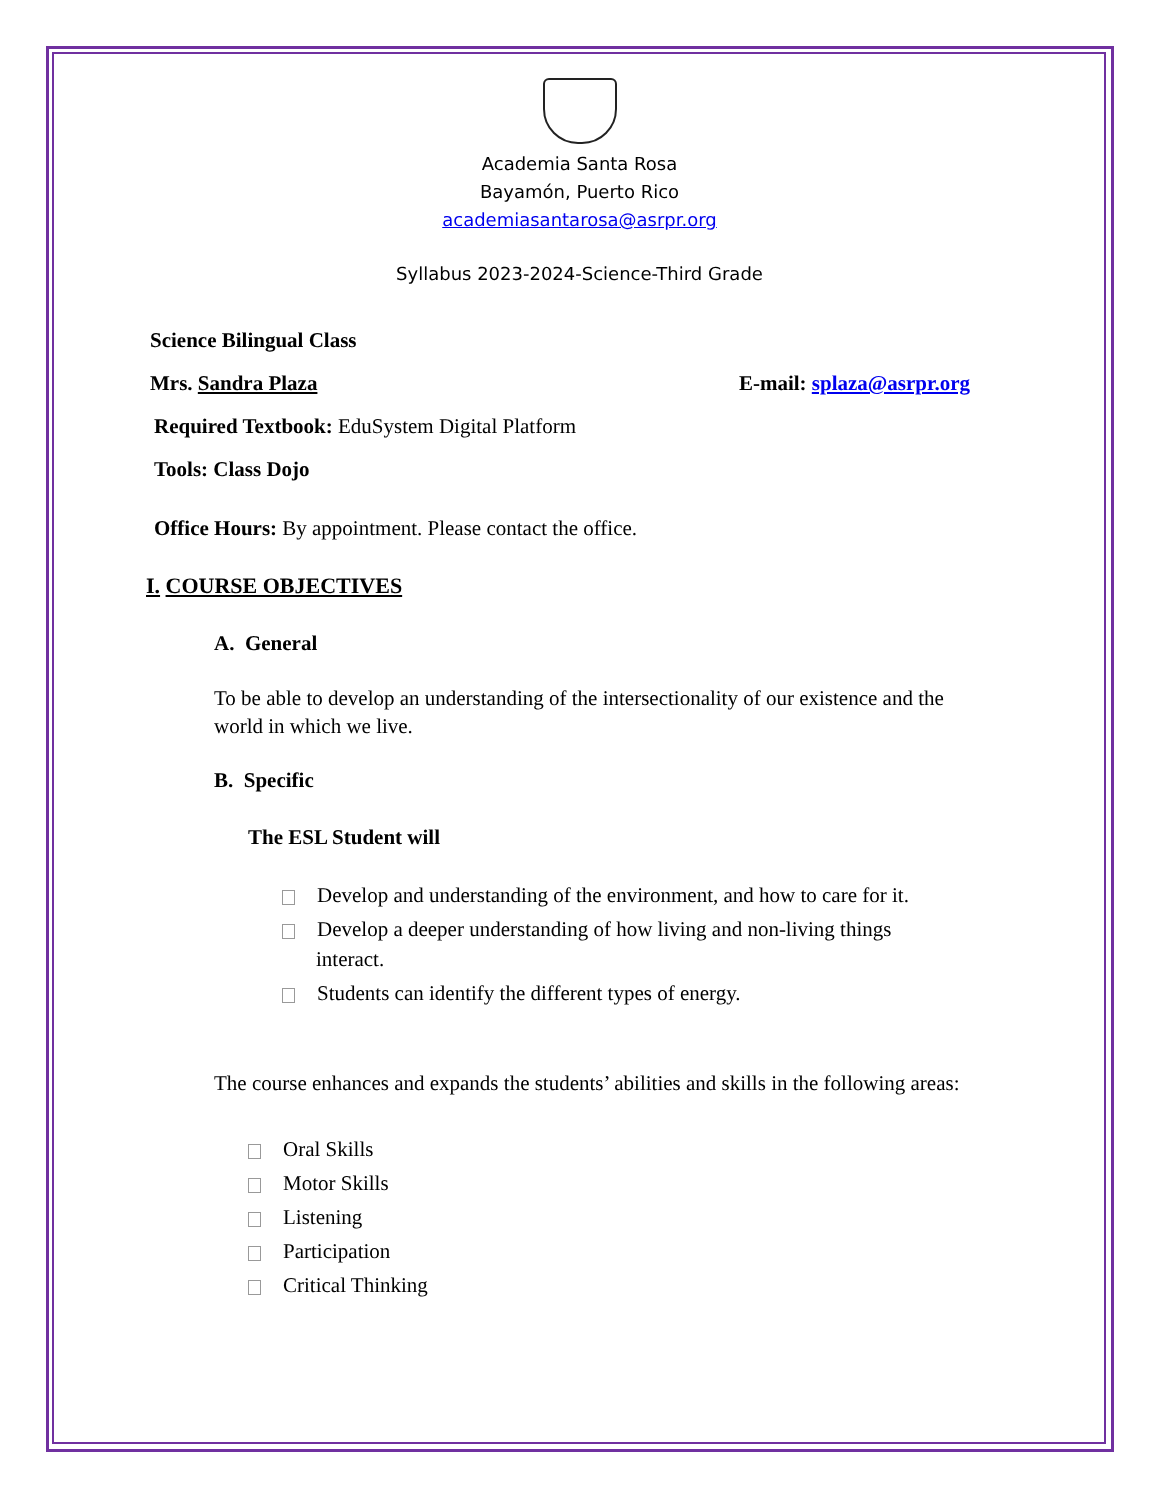Academia Santa Rosa
Bayamón, Puerto Rico
academiasantarosa@asrpr.org
Syllabus 2023-2024-Science-Third Grade
Science Bilingual Class
Mrs. Sandra Plaza E-mail: splaza@asrpr.org
Required Textbook: EduSystem Digital Platform
Tools: Class Dojo
Office Hours: By appointment. Please contact the office.
I. COURSE OBJECTIVES
A. General
To be able to develop an understanding of the intersectionality of our existence and the world in which we live.
B. Specific
The ESL Student will
Develop and understanding of the environment, and how to care for it.
Develop a deeper understanding of how living and non-living things
interact.
Students can identify the different types of energy.
The course enhances and expands the students’ abilities and skills in the following areas:
Oral Skills
Motor Skills
Listening
Participation
Critical Thinking